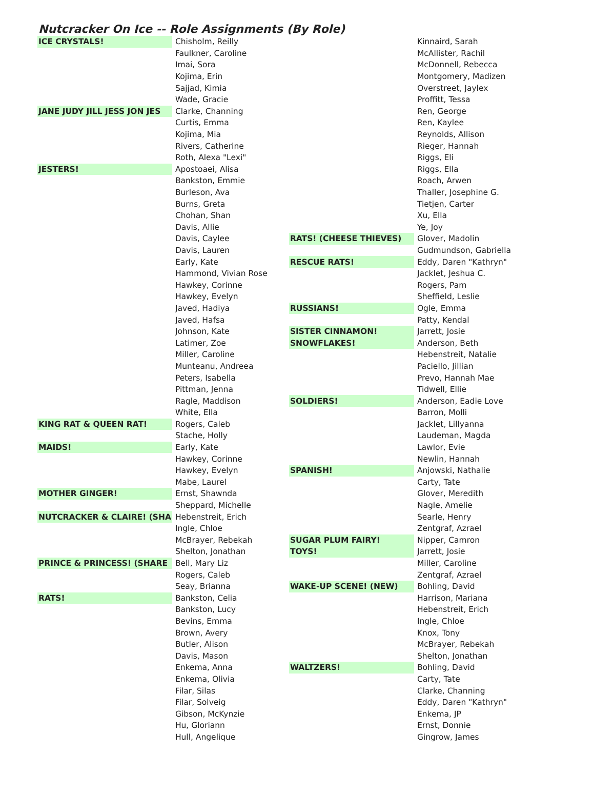Nutcracker On Ice -- Role Assignments (By Role)
| ICE CRYSTALS! | Chisholm, Reilly |
| | Faulkner, Caroline |
| | Imai, Sora |
| | Kojima, Erin |
| | Sajjad, Kimia |
| | Wade, Gracie |
| JANE JUDY JILL JESS JON JES | Clarke, Channing |
| | Curtis, Emma |
| | Kojima, Mia |
| | Rivers, Catherine |
| | Roth, Alexa "Lexi" |
| JESTERS! | Apostoaei, Alisa |
| | Bankston, Emmie |
| | Burleson, Ava |
| | Burns, Greta |
| | Chohan, Shan |
| | Davis, Allie |
| | Davis, Caylee |
| | Davis, Lauren |
| | Early, Kate |
| | Hammond, Vivian Rose |
| | Hawkey, Corinne |
| | Hawkey, Evelyn |
| | Javed, Hadiya |
| | Javed, Hafsa |
| | Johnson, Kate |
| | Latimer, Zoe |
| | Miller, Caroline |
| | Munteanu, Andreea |
| | Peters, Isabella |
| | Pittman, Jenna |
| | Ragle, Maddison |
| | White, Ella |
| KING RAT & QUEEN RAT! | Rogers, Caleb |
| | Stache, Holly |
| MAIDS! | Early, Kate |
| | Hawkey, Corinne |
| | Hawkey, Evelyn |
| | Mabe, Laurel |
| MOTHER GINGER! | Ernst, Shawnda |
| | Sheppard, Michelle |
| NUTCRACKER & CLAIRE! (SHA | Hebenstreit, Erich |
| | Ingle, Chloe |
| | McBrayer, Rebekah |
| | Shelton, Jonathan |
| PRINCE & PRINCESS! (SHARE | Bell, Mary Liz |
| | Rogers, Caleb |
| | Seay, Brianna |
| RATS! | Bankston, Celia |
| | Bankston, Lucy |
| | Bevins, Emma |
| | Brown, Avery |
| | Butler, Alison |
| | Davis, Mason |
| | Enkema, Anna |
| | Enkema, Olivia |
| | Filar, Silas |
| | Filar, Solveig |
| | Gibson, McKynzie |
| | Hu, Gloriann |
| | Hull, Angelique |
| | Kinnaird, Sarah |
| | McAllister, Rachil |
| | McDonnell, Rebecca |
| | Montgomery, Madizen |
| | Overstreet, Jaylex |
| | Proffitt, Tessa |
| | Ren, George |
| | Ren, Kaylee |
| | Reynolds, Allison |
| | Rieger, Hannah |
| | Riggs, Eli |
| | Riggs, Ella |
| | Roach, Arwen |
| | Thaller, Josephine G. |
| | Tietjen, Carter |
| | Xu, Ella |
| | Ye, Joy |
| RATS! (CHEESE THIEVES) | Glover, Madolin |
| | Gudmundson, Gabriella |
| RESCUE RATS! | Eddy, Daren "Kathryn" |
| | Jacklet, Jeshua C. |
| | Rogers, Pam |
| | Sheffield, Leslie |
| RUSSIANS! | Ogle, Emma |
| | Patty, Kendal |
| SISTER CINNAMON! | Jarrett, Josie |
| SNOWFLAKES! | Anderson, Beth |
| | Hebenstreit, Natalie |
| | Paciello, Jillian |
| | Prevo, Hannah Mae |
| | Tidwell, Ellie |
| SOLDIERS! | Anderson, Eadie Love |
| | Barron, Molli |
| | Jacklet, Lillyanna |
| | Laudeman, Magda |
| | Lawlor, Evie |
| | Newlin, Hannah |
| SPANISH! | Anjowski, Nathalie |
| | Carty, Tate |
| | Glover, Meredith |
| | Nagle, Amelie |
| | Searle, Henry |
| | Zentgraf, Azrael |
| SUGAR PLUM FAIRY! | Nipper, Camron |
| TOYS! | Jarrett, Josie |
| | Miller, Caroline |
| | Zentgraf, Azrael |
| WAKE-UP SCENE! (NEW) | Bohling, David |
| | Harrison, Mariana |
| | Hebenstreit, Erich |
| | Ingle, Chloe |
| | Knox, Tony |
| | McBrayer, Rebekah |
| | Shelton, Jonathan |
| WALTZERS! | Bohling, David |
| | Carty, Tate |
| | Clarke, Channing |
| | Eddy, Daren "Kathryn" |
| | Enkema, JP |
| | Ernst, Donnie |
| | Gingrow, James |